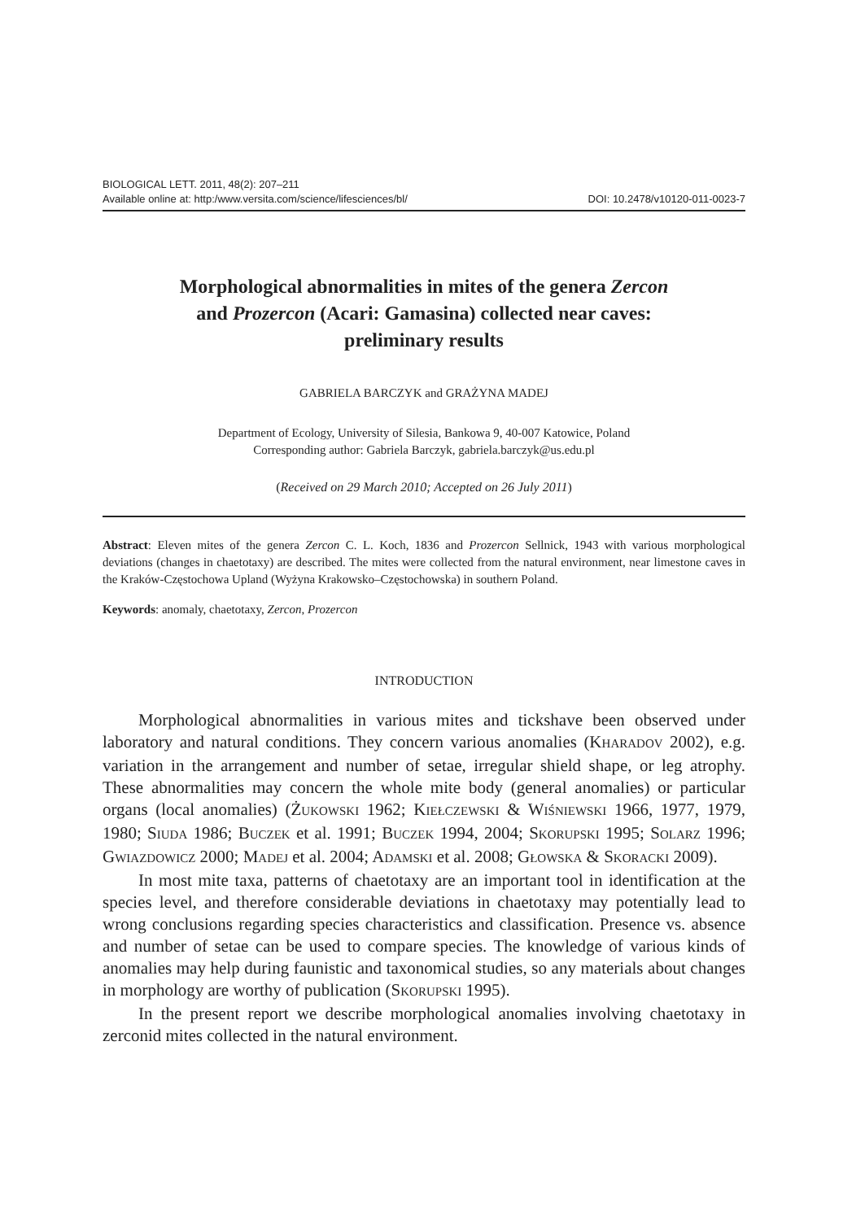BIOLOGICAL LETT. 2011, 48(2): 207–211
Available online at: http:/www.versita.com/science/lifesciences/bl/ DOI: 10.2478/v10120-011-0023-7
Morphological abnormalities in mites of the genera Zercon
and Prozercon (Acari: Gamasina) collected near caves:
preliminary results
GABRIELA BARCZYK and GRAŻYNA MADEJ
Department of Ecology, University of Silesia, Bankowa 9, 40-007 Katowice, Poland
Corresponding author: Gabriela Barczyk, gabriela.barczyk@us.edu.pl
(Received on 29 March 2010; Accepted on 26 July 2011)
Abstract: Eleven mites of the genera Zercon C. L. Koch, 1836 and Prozercon Sellnick, 1943 with various morphological deviations (changes in chaetotaxy) are described. The mites were collected from the natural environment, near limestone caves in the Kraków-Częstochowa Upland (Wyżyna Krakowsko–Częstochowska) in southern Poland.
Keywords: anomaly, chaetotaxy, Zercon, Prozercon
INTRODUCTION
Morphological abnormalities in various mites and tickshave been observed under laboratory and natural conditions. They concern various anomalies (KHARADOV 2002), e.g. variation in the arrangement and number of setae, irregular shield shape, or leg atrophy. These abnormalities may concern the whole mite body (general anomalies) or particular organs (local anomalies) (ŻUKOWSKI 1962; KIEŁCZEWSKI & WIŚNIEWSKI 1966, 1977, 1979, 1980; SIUDA 1986; BUCZEK et al. 1991; BUCZEK 1994, 2004; SKORUPSKI 1995; SOLARZ 1996; GWIAZDOWICZ 2000; MADEJ et al. 2004; ADAMSKI et al. 2008; GŁOWSKA & SKORACKI 2009).
In most mite taxa, patterns of chaetotaxy are an important tool in identification at the species level, and therefore considerable deviations in chaetotaxy may potentially lead to wrong conclusions regarding species characteristics and classification. Presence vs. absence and number of setae can be used to compare species. The knowledge of various kinds of anomalies may help during faunistic and taxonomical studies, so any materials about changes in morphology are worthy of publication (SKORUPSKI 1995).
In the present report we describe morphological anomalies involving chaetotaxy in zerconid mites collected in the natural environment.